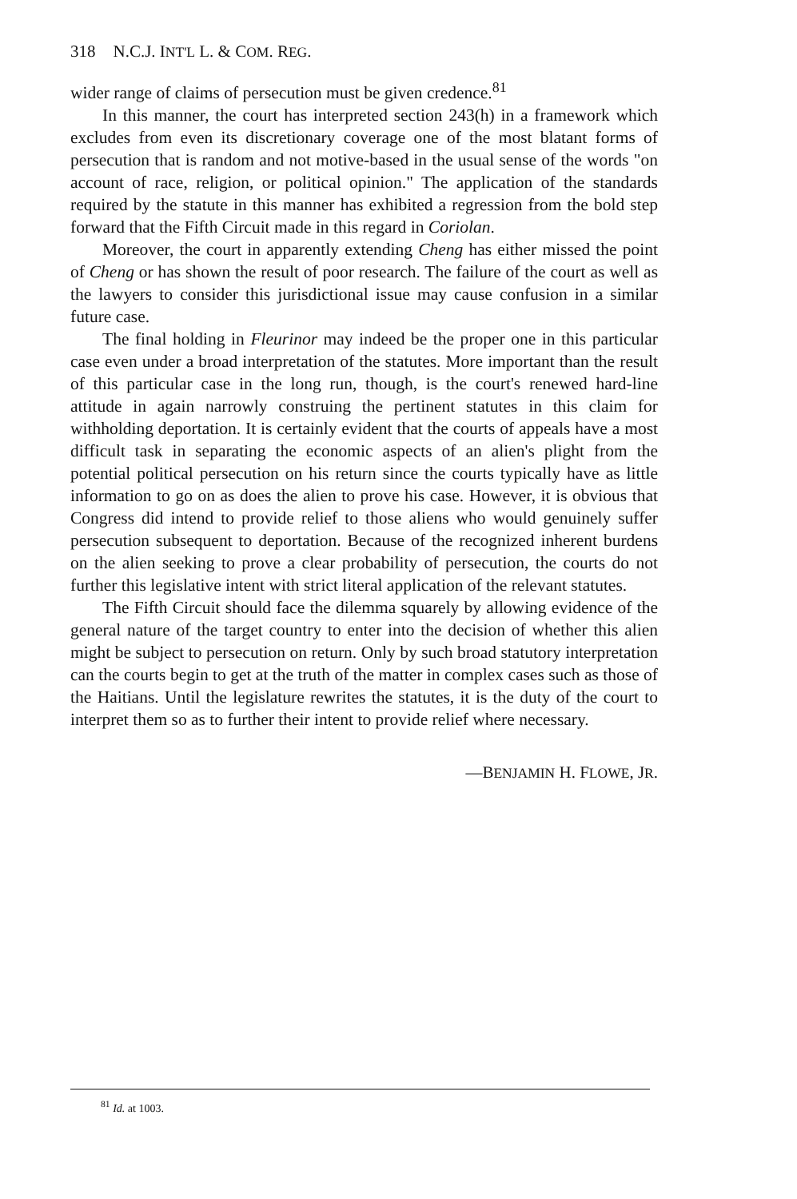318 N.C.J. INT'L L. & COM. REG.
wider range of claims of persecution must be given credence.<sup>81</sup>
In this manner, the court has interpreted section 243(h) in a framework which excludes from even its discretionary coverage one of the most blatant forms of persecution that is random and not motive-based in the usual sense of the words "on account of race, religion, or political opinion." The application of the standards required by the statute in this manner has exhibited a regression from the bold step forward that the Fifth Circuit made in this regard in Coriolan.
Moreover, the court in apparently extending Cheng has either missed the point of Cheng or has shown the result of poor research. The failure of the court as well as the lawyers to consider this jurisdictional issue may cause confusion in a similar future case.
The final holding in Fleurinor may indeed be the proper one in this particular case even under a broad interpretation of the statutes. More important than the result of this particular case in the long run, though, is the court's renewed hard-line attitude in again narrowly construing the pertinent statutes in this claim for withholding deportation. It is certainly evident that the courts of appeals have a most difficult task in separating the economic aspects of an alien's plight from the potential political persecution on his return since the courts typically have as little information to go on as does the alien to prove his case. However, it is obvious that Congress did intend to provide relief to those aliens who would genuinely suffer persecution subsequent to deportation. Because of the recognized inherent burdens on the alien seeking to prove a clear probability of persecution, the courts do not further this legislative intent with strict literal application of the relevant statutes.
The Fifth Circuit should face the dilemma squarely by allowing evidence of the general nature of the target country to enter into the decision of whether this alien might be subject to persecution on return. Only by such broad statutory interpretation can the courts begin to get at the truth of the matter in complex cases such as those of the Haitians. Until the legislature rewrites the statutes, it is the duty of the court to interpret them so as to further their intent to provide relief where necessary.
—BENJAMIN H. FLOWE, JR.
<sup>81</sup> Id. at 1003.